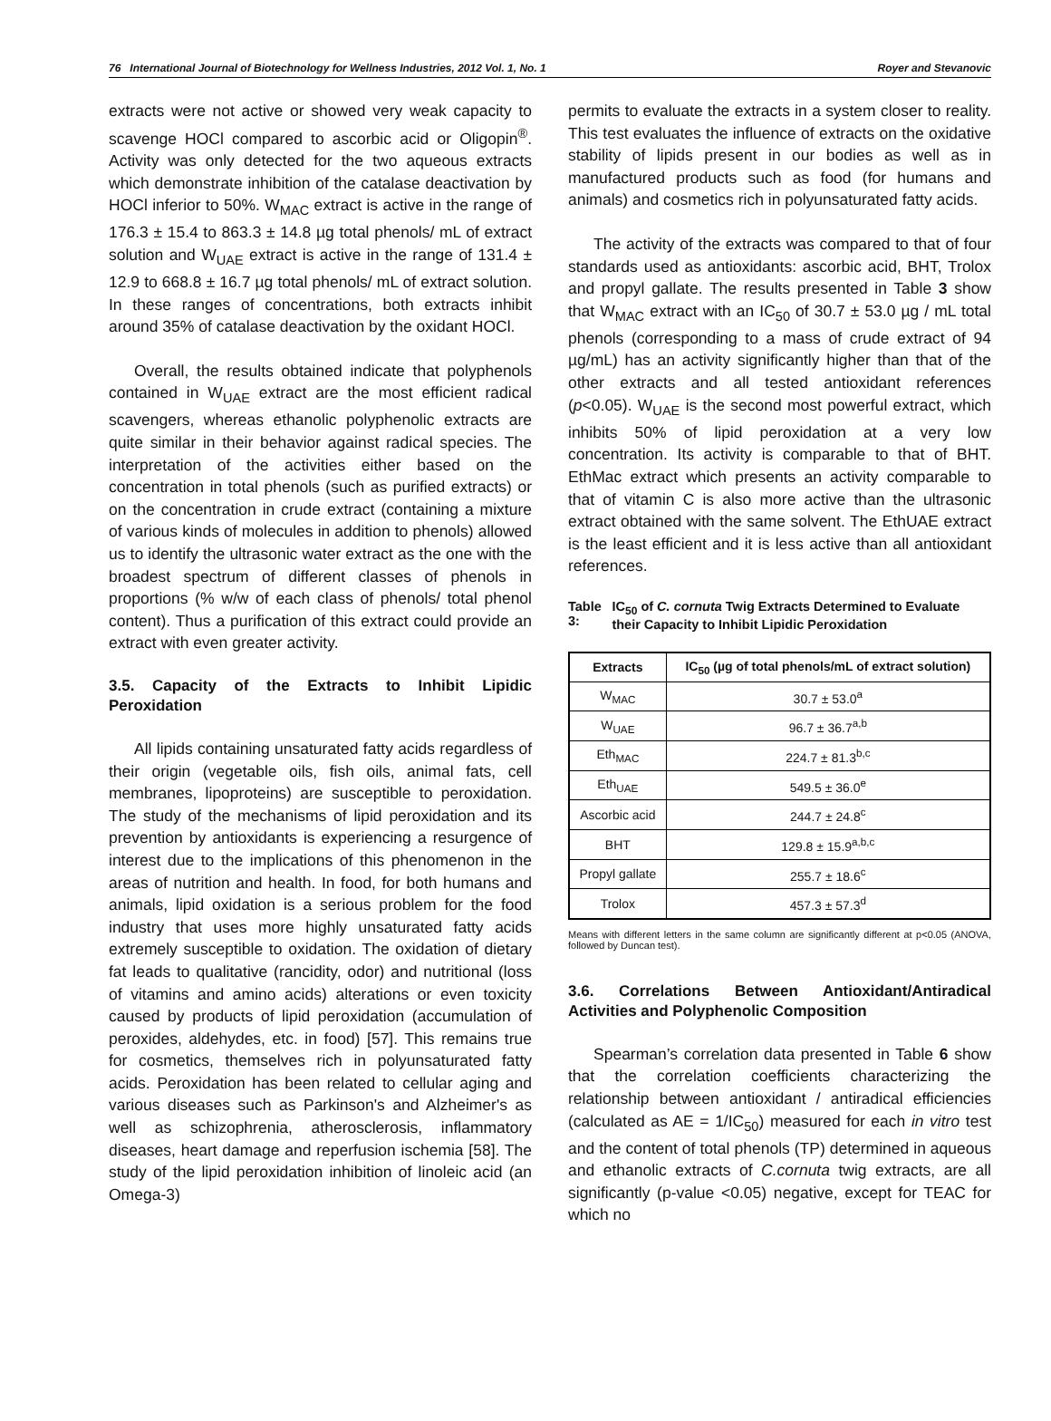76 International Journal of Biotechnology for Wellness Industries, 2012 Vol. 1, No. 1 Royer and Stevanovic
extracts were not active or showed very weak capacity to scavenge HOCl compared to ascorbic acid or Oligopin<sup>®</sup>. Activity was only detected for the two aqueous extracts which demonstrate inhibition of the catalase deactivation by HOCl inferior to 50%. W<sub>MAC</sub> extract is active in the range of 176.3 ± 15.4 to 863.3 ± 14.8 µg total phenols/ mL of extract solution and W<sub>UAE</sub> extract is active in the range of 131.4 ± 12.9 to 668.8 ± 16.7 µg total phenols/ mL of extract solution. In these ranges of concentrations, both extracts inhibit around 35% of catalase deactivation by the oxidant HOCl.
Overall, the results obtained indicate that polyphenols contained in W<sub>UAE</sub> extract are the most efficient radical scavengers, whereas ethanolic polyphenolic extracts are quite similar in their behavior against radical species. The interpretation of the activities either based on the concentration in total phenols (such as purified extracts) or on the concentration in crude extract (containing a mixture of various kinds of molecules in addition to phenols) allowed us to identify the ultrasonic water extract as the one with the broadest spectrum of different classes of phenols in proportions (% w/w of each class of phenols/ total phenol content). Thus a purification of this extract could provide an extract with even greater activity.
3.5. Capacity of the Extracts to Inhibit Lipidic Peroxidation
All lipids containing unsaturated fatty acids regardless of their origin (vegetable oils, fish oils, animal fats, cell membranes, lipoproteins) are susceptible to peroxidation. The study of the mechanisms of lipid peroxidation and its prevention by antioxidants is experiencing a resurgence of interest due to the implications of this phenomenon in the areas of nutrition and health. In food, for both humans and animals, lipid oxidation is a serious problem for the food industry that uses more highly unsaturated fatty acids extremely susceptible to oxidation. The oxidation of dietary fat leads to qualitative (rancidity, odor) and nutritional (loss of vitamins and amino acids) alterations or even toxicity caused by products of lipid peroxidation (accumulation of peroxides, aldehydes, etc. in food) [57]. This remains true for cosmetics, themselves rich in polyunsaturated fatty acids. Peroxidation has been related to cellular aging and various diseases such as Parkinson's and Alzheimer's as well as schizophrenia, atherosclerosis, inflammatory diseases, heart damage and reperfusion ischemia [58]. The study of the lipid peroxidation inhibition of linoleic acid (an Omega-3)
permits to evaluate the extracts in a system closer to reality. This test evaluates the influence of extracts on the oxidative stability of lipids present in our bodies as well as in manufactured products such as food (for humans and animals) and cosmetics rich in polyunsaturated fatty acids.
The activity of the extracts was compared to that of four standards used as antioxidants: ascorbic acid, BHT, Trolox and propyl gallate. The results presented in Table 3 show that W<sub>MAC</sub> extract with an IC<sub>50</sub> of 30.7 ± 53.0 µg / mL total phenols (corresponding to a mass of crude extract of 94 µg/mL) has an activity significantly higher than that of the other extracts and all tested antioxidant references (p<0.05). W<sub>UAE</sub> is the second most powerful extract, which inhibits 50% of lipid peroxidation at a very low concentration. Its activity is comparable to that of BHT. EthMac extract which presents an activity comparable to that of vitamin C is also more active than the ultrasonic extract obtained with the same solvent. The EthUAE extract is the least efficient and it is less active than all antioxidant references.
Table 3: IC<sub>50</sub> of C. cornuta Twig Extracts Determined to Evaluate their Capacity to Inhibit Lipidic Peroxidation
| Extracts | IC<sub>50</sub> (µg of total phenols/mL of extract solution) |
| --- | --- |
| W<sub>MAC</sub> | 30.7 ± 53.0<sup>a</sup> |
| W<sub>UAE</sub> | 96.7 ± 36.7<sup>a,b</sup> |
| Eth<sub>MAC</sub> | 224.7 ± 81.3<sup>b,c</sup> |
| Eth<sub>UAE</sub> | 549.5 ± 36.0<sup>e</sup> |
| Ascorbic acid | 244.7 ± 24.8<sup>c</sup> |
| BHT | 129.8 ± 15.9<sup>a,b,c</sup> |
| Propyl gallate | 255.7 ± 18.6<sup>c</sup> |
| Trolox | 457.3 ± 57.3<sup>d</sup> |
Means with different letters in the same column are significantly different at p<0.05 (ANOVA, followed by Duncan test).
3.6. Correlations Between Antioxidant/Antiradical Activities and Polyphenolic Composition
Spearman’s correlation data presented in Table 6 show that the correlation coefficients characterizing the relationship between antioxidant / antiradical efficiencies (calculated as AE = 1/IC<sub>50</sub>) measured for each in vitro test and the content of total phenols (TP) determined in aqueous and ethanolic extracts of C.cornuta twig extracts, are all significantly (p-value <0.05) negative, except for TEAC for which no